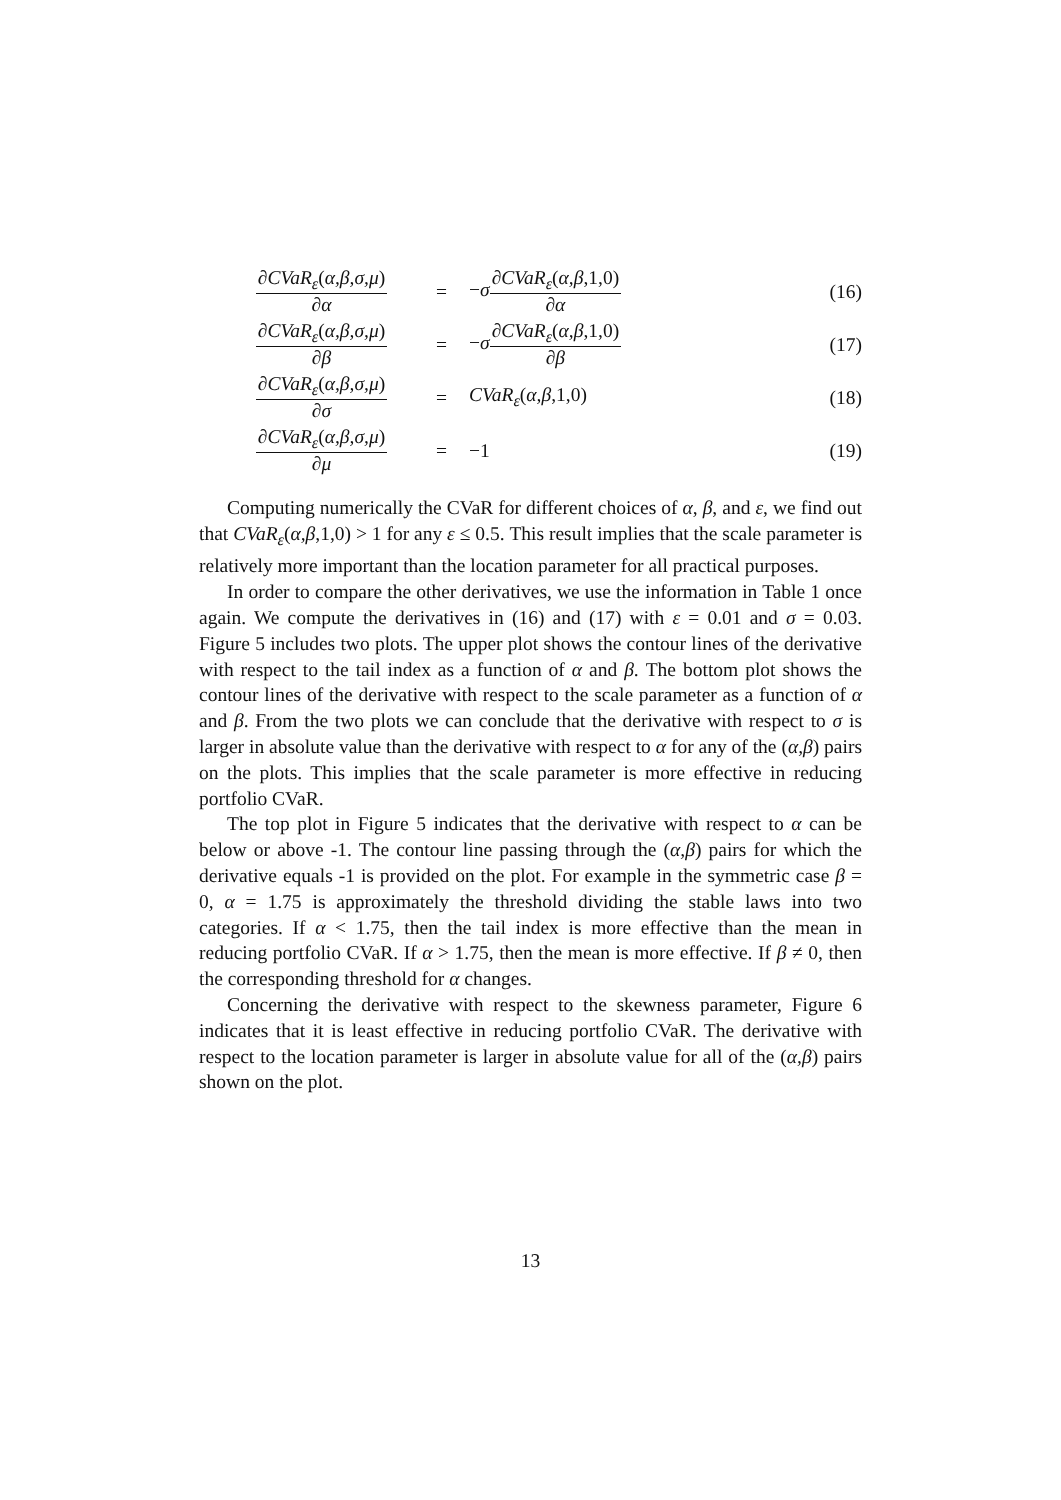∂CVaR<sub>ε</sub>(α,β,σ,μ)
∂α
=
−σ
∂CVaR<sub>ε</sub>(α,β,1,0)
∂α
(16)
∂CVaR<sub>ε</sub>(α,β,σ,μ)
∂β
=
−σ
∂CVaR<sub>ε</sub>(α,β,1,0)
∂β
(17)
∂CVaR<sub>ε</sub>(α,β,σ,μ)
∂σ
= CVaR<sub>ε</sub>(α,β,1,0) (18)
∂CVaR<sub>ε</sub>(α,β,σ,μ)
∂μ
= −1 (19)
Computing numerically the CVaR for different choices of α, β, and ε, we find out that CVaR<sub>ε</sub>(α,β,1,0) > 1 for any ε ≤ 0.5. This result implies that the scale parameter is relatively more important than the location parameter for all practical purposes.
In order to compare the other derivatives, we use the information in Table 1 once again. We compute the derivatives in (16) and (17) with ε = 0.01 and σ = 0.03. Figure 5 includes two plots. The upper plot shows the contour lines of the derivative with respect to the tail index as a function of α and β. The bottom plot shows the contour lines of the derivative with respect to the scale parameter as a function of α and β. From the two plots we can conclude that the derivative with respect to σ is larger in absolute value than the derivative with respect to α for any of the (α,β) pairs on the plots. This implies that the scale parameter is more effective in reducing portfolio CVaR.
The top plot in Figure 5 indicates that the derivative with respect to α can be below or above -1. The contour line passing through the (α,β) pairs for which the derivative equals -1 is provided on the plot. For example in the symmetric case β = 0, α = 1.75 is approximately the threshold dividing the stable laws into two categories. If α < 1.75, then the tail index is more effective than the mean in reducing portfolio CVaR. If α > 1.75, then the mean is more effective. If β ≠ 0, then the corresponding threshold for α changes.
Concerning the derivative with respect to the skewness parameter, Figure 6 indicates that it is least effective in reducing portfolio CVaR. The derivative with respect to the location parameter is larger in absolute value for all of the (α,β) pairs shown on the plot.
13